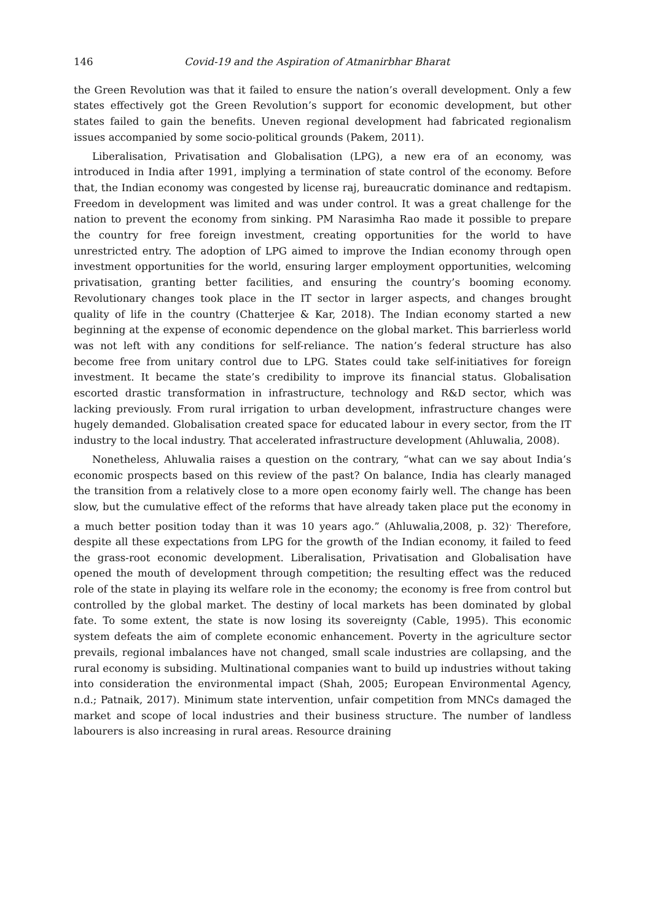146 Covid-19 and the Aspiration of Atmanirbhar Bharat
the Green Revolution was that it failed to ensure the nation’s overall development. Only a few states effectively got the Green Revolution’s support for economic development, but other states failed to gain the benefits. Uneven regional development had fabricated regionalism issues accompanied by some socio-political grounds (Pakem, 2011).
Liberalisation, Privatisation and Globalisation (LPG), a new era of an economy, was introduced in India after 1991, implying a termination of state control of the economy. Before that, the Indian economy was congested by license raj, bureaucratic dominance and redtapism. Freedom in development was limited and was under control. It was a great challenge for the nation to prevent the economy from sinking. PM Narasimha Rao made it possible to prepare the country for free foreign investment, creating opportunities for the world to have unrestricted entry. The adoption of LPG aimed to improve the Indian economy through open investment opportunities for the world, ensuring larger employment opportunities, welcoming privatisation, granting better facilities, and ensuring the country’s booming economy. Revolutionary changes took place in the IT sector in larger aspects, and changes brought quality of life in the country (Chatterjee & Kar, 2018). The Indian economy started a new beginning at the expense of economic dependence on the global market. This barrierless world was not left with any conditions for self-reliance. The nation’s federal structure has also become free from unitary control due to LPG. States could take self-initiatives for foreign investment. It became the state’s credibility to improve its financial status. Globalisation escorted drastic transformation in infrastructure, technology and R&D sector, which was lacking previously. From rural irrigation to urban development, infrastructure changes were hugely demanded. Globalisation created space for educated labour in every sector, from the IT industry to the local industry. That accelerated infrastructure development (Ahluwalia, 2008).
Nonetheless, Ahluwalia raises a question on the contrary, “what can we say about India’s economic prospects based on this review of the past? On balance, India has clearly managed the transition from a relatively close to a more open economy fairly well. The change has been slow, but the cumulative effect of the reforms that have already taken place put the economy in a much better position today than it was 10 years ago.” (Ahluwalia,2008, p. 32)<sup>.</sup> Therefore, despite all these expectations from LPG for the growth of the Indian economy, it failed to feed the grass-root economic development. Liberalisation, Privatisation and Globalisation have opened the mouth of development through competition; the resulting effect was the reduced role of the state in playing its welfare role in the economy; the economy is free from control but controlled by the global market. The destiny of local markets has been dominated by global fate. To some extent, the state is now losing its sovereignty (Cable, 1995). This economic system defeats the aim of complete economic enhancement. Poverty in the agriculture sector prevails, regional imbalances have not changed, small scale industries are collapsing, and the rural economy is subsiding. Multinational companies want to build up industries without taking into consideration the environmental impact (Shah, 2005; European Environmental Agency, n.d.; Patnaik, 2017). Minimum state intervention, unfair competition from MNCs damaged the market and scope of local industries and their business structure. The number of landless labourers is also increasing in rural areas. Resource draining